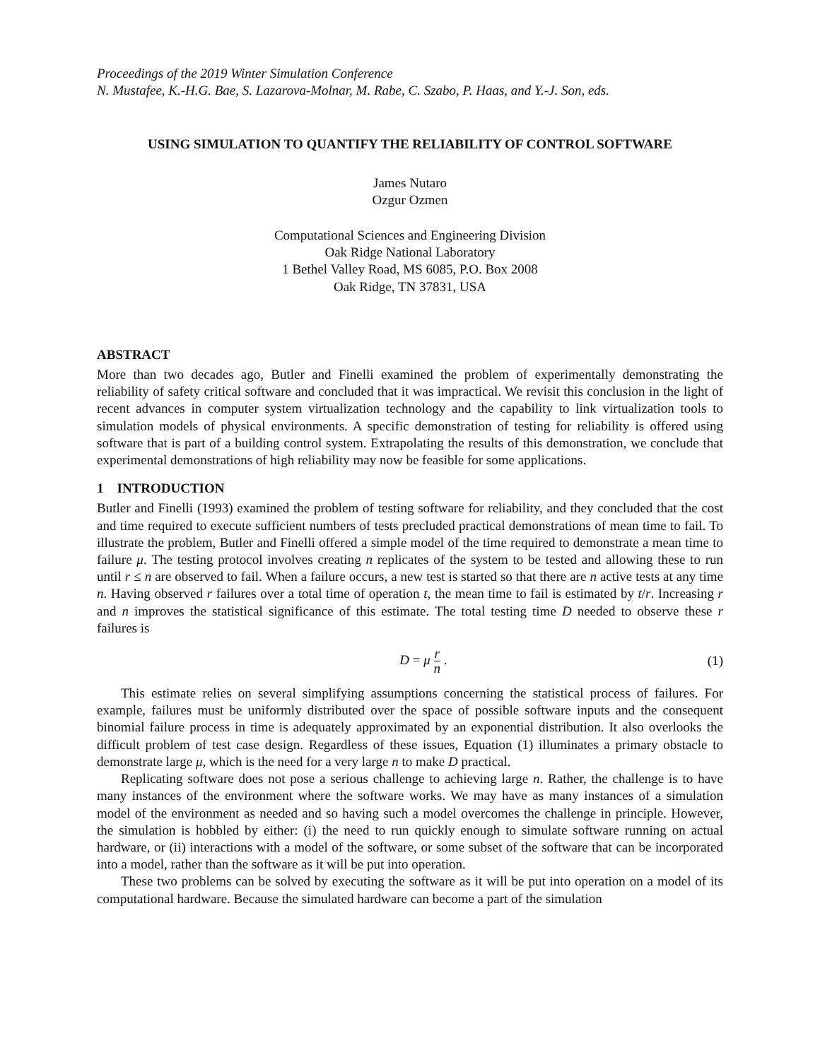Proceedings of the 2019 Winter Simulation Conference
N. Mustafee, K.-H.G. Bae, S. Lazarova-Molnar, M. Rabe, C. Szabo, P. Haas, and Y.-J. Son, eds.
USING SIMULATION TO QUANTIFY THE RELIABILITY OF CONTROL SOFTWARE
James Nutaro
Ozgur Ozmen
Computational Sciences and Engineering Division
Oak Ridge National Laboratory
1 Bethel Valley Road, MS 6085, P.O. Box 2008
Oak Ridge, TN 37831, USA
ABSTRACT
More than two decades ago, Butler and Finelli examined the problem of experimentally demonstrating the reliability of safety critical software and concluded that it was impractical. We revisit this conclusion in the light of recent advances in computer system virtualization technology and the capability to link virtualization tools to simulation models of physical environments. A specific demonstration of testing for reliability is offered using software that is part of a building control system. Extrapolating the results of this demonstration, we conclude that experimental demonstrations of high reliability may now be feasible for some applications.
1 INTRODUCTION
Butler and Finelli (1993) examined the problem of testing software for reliability, and they concluded that the cost and time required to execute sufficient numbers of tests precluded practical demonstrations of mean time to fail. To illustrate the problem, Butler and Finelli offered a simple model of the time required to demonstrate a mean time to failure μ. The testing protocol involves creating n replicates of the system to be tested and allowing these to run until r ≤ n are observed to fail. When a failure occurs, a new test is started so that there are n active tests at any time n. Having observed r failures over a total time of operation t, the mean time to fail is estimated by t/r. Increasing r and n improves the statistical significance of this estimate. The total testing time D needed to observe these r failures is
D = μ r n . (1)
This estimate relies on several simplifying assumptions concerning the statistical process of failures. For example, failures must be uniformly distributed over the space of possible software inputs and the consequent binomial failure process in time is adequately approximated by an exponential distribution. It also overlooks the difficult problem of test case design. Regardless of these issues, Equation (1) illuminates a primary obstacle to demonstrate large μ, which is the need for a very large n to make D practical.
Replicating software does not pose a serious challenge to achieving large n. Rather, the challenge is to have many instances of the environment where the software works. We may have as many instances of a simulation model of the environment as needed and so having such a model overcomes the challenge in principle. However, the simulation is hobbled by either: (i) the need to run quickly enough to simulate software running on actual hardware, or (ii) interactions with a model of the software, or some subset of the software that can be incorporated into a model, rather than the software as it will be put into operation.
These two problems can be solved by executing the software as it will be put into operation on a model of its computational hardware. Because the simulated hardware can become a part of the simulation